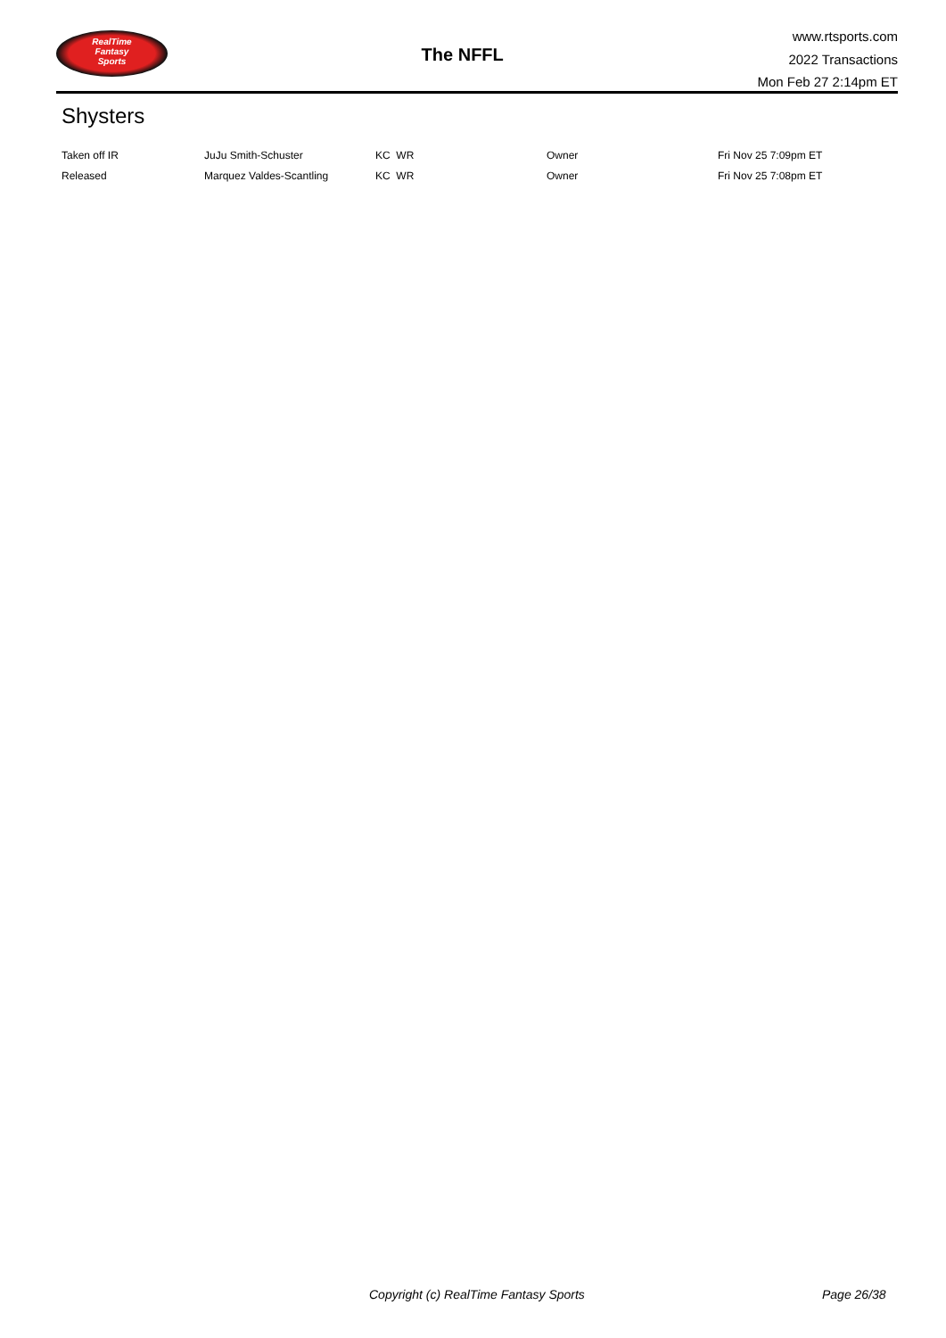RealTime
Fantasy
Sports
The NFFL
www.rtsports.com
2022 Transactions
Mon Feb 27 2:14pm ET
Shysters
| Taken off IR | JuJu Smith-Schuster | KC WR | Owner | Fri Nov 25 7:09pm ET |
| Released | Marquez Valdes-Scantling | KC WR | Owner | Fri Nov 25 7:08pm ET |
Copyright (c) RealTime Fantasy Sports
Page 26/38